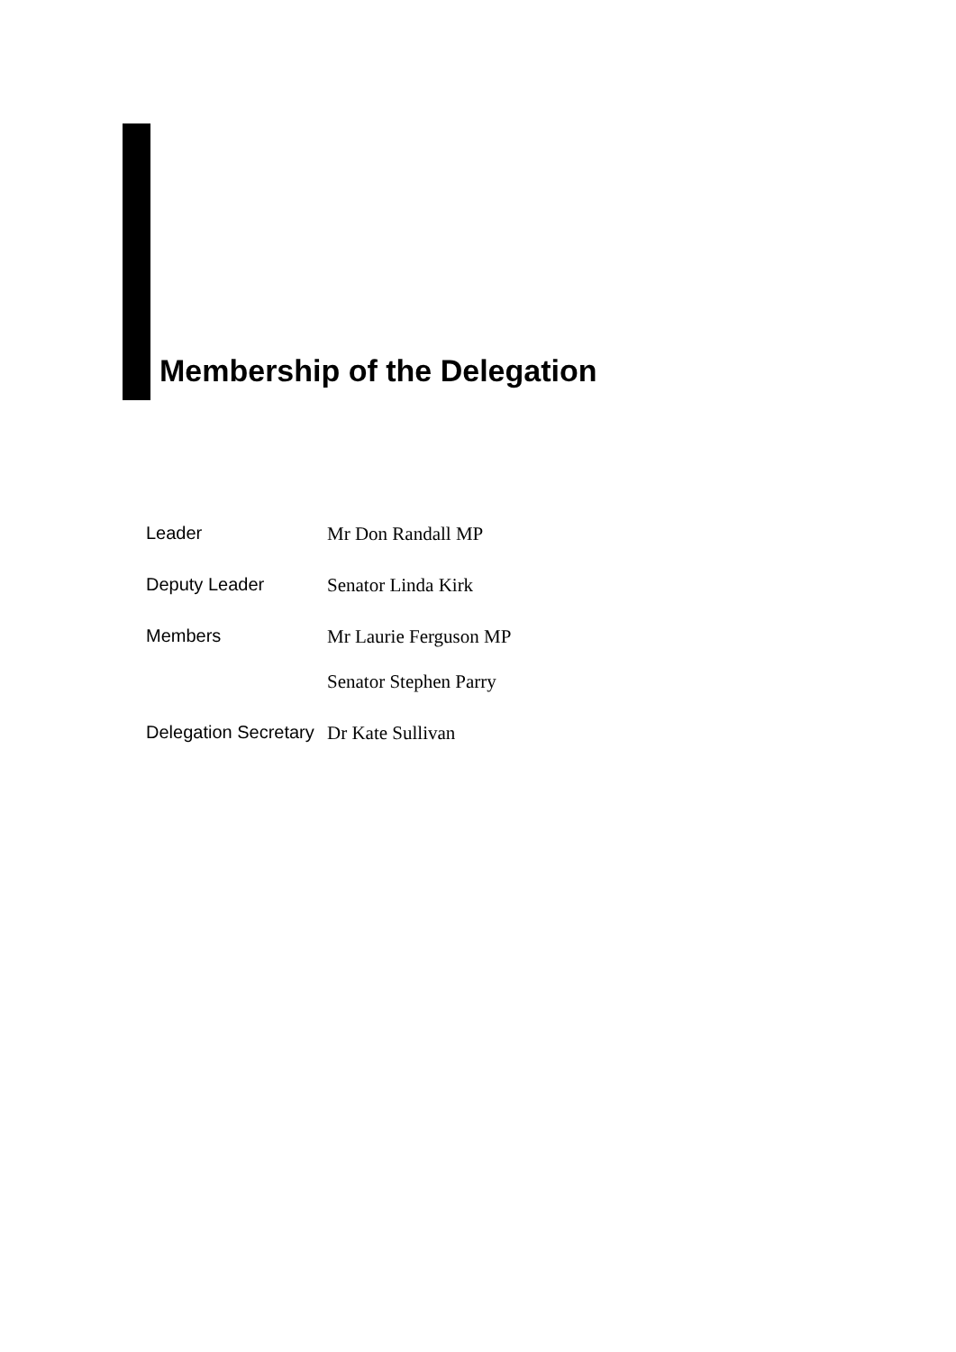Membership of the Delegation
| Leader | Mr Don Randall MP |
| Deputy Leader | Senator Linda Kirk |
| Members | Mr Laurie Ferguson MP |
| | Senator Stephen Parry |
| Delegation Secretary | Dr Kate Sullivan |